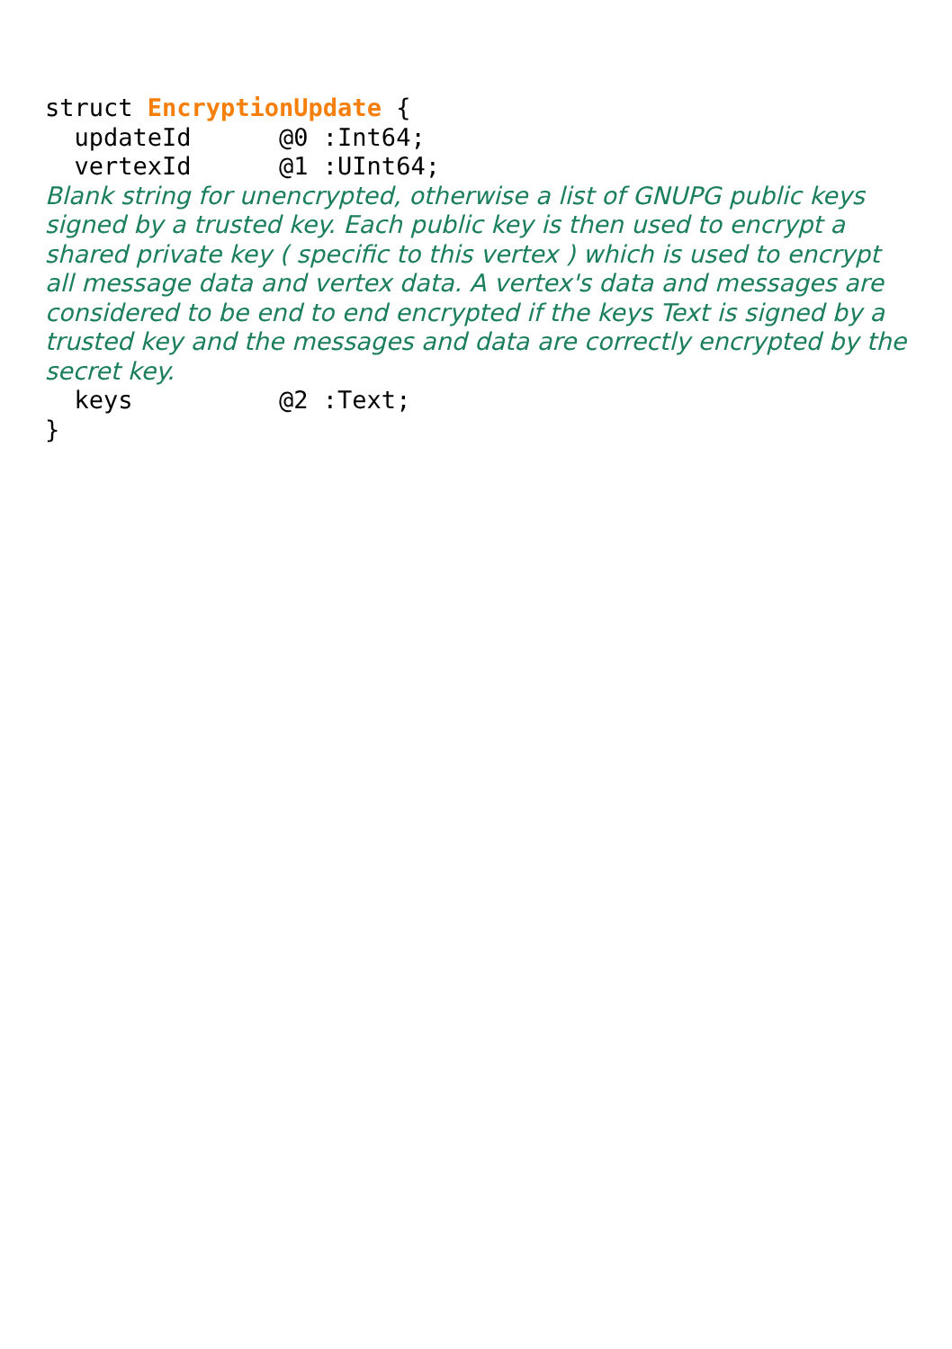struct EncryptionUpdate {
  updateId      @0 :Int64;
  vertexId      @1 :UInt64;
Blank string for unencrypted, otherwise a list of GNUPG public keys signed by a trusted key. Each public key is then used to encrypt a shared private key ( specific to this vertex ) which is used to encrypt all message data and vertex data. A vertex's data and messages are considered to be end to end encrypted if the keys Text is signed by a trusted key and the messages and data are correctly encrypted by the secret key.
  keys          @2 :Text;
}